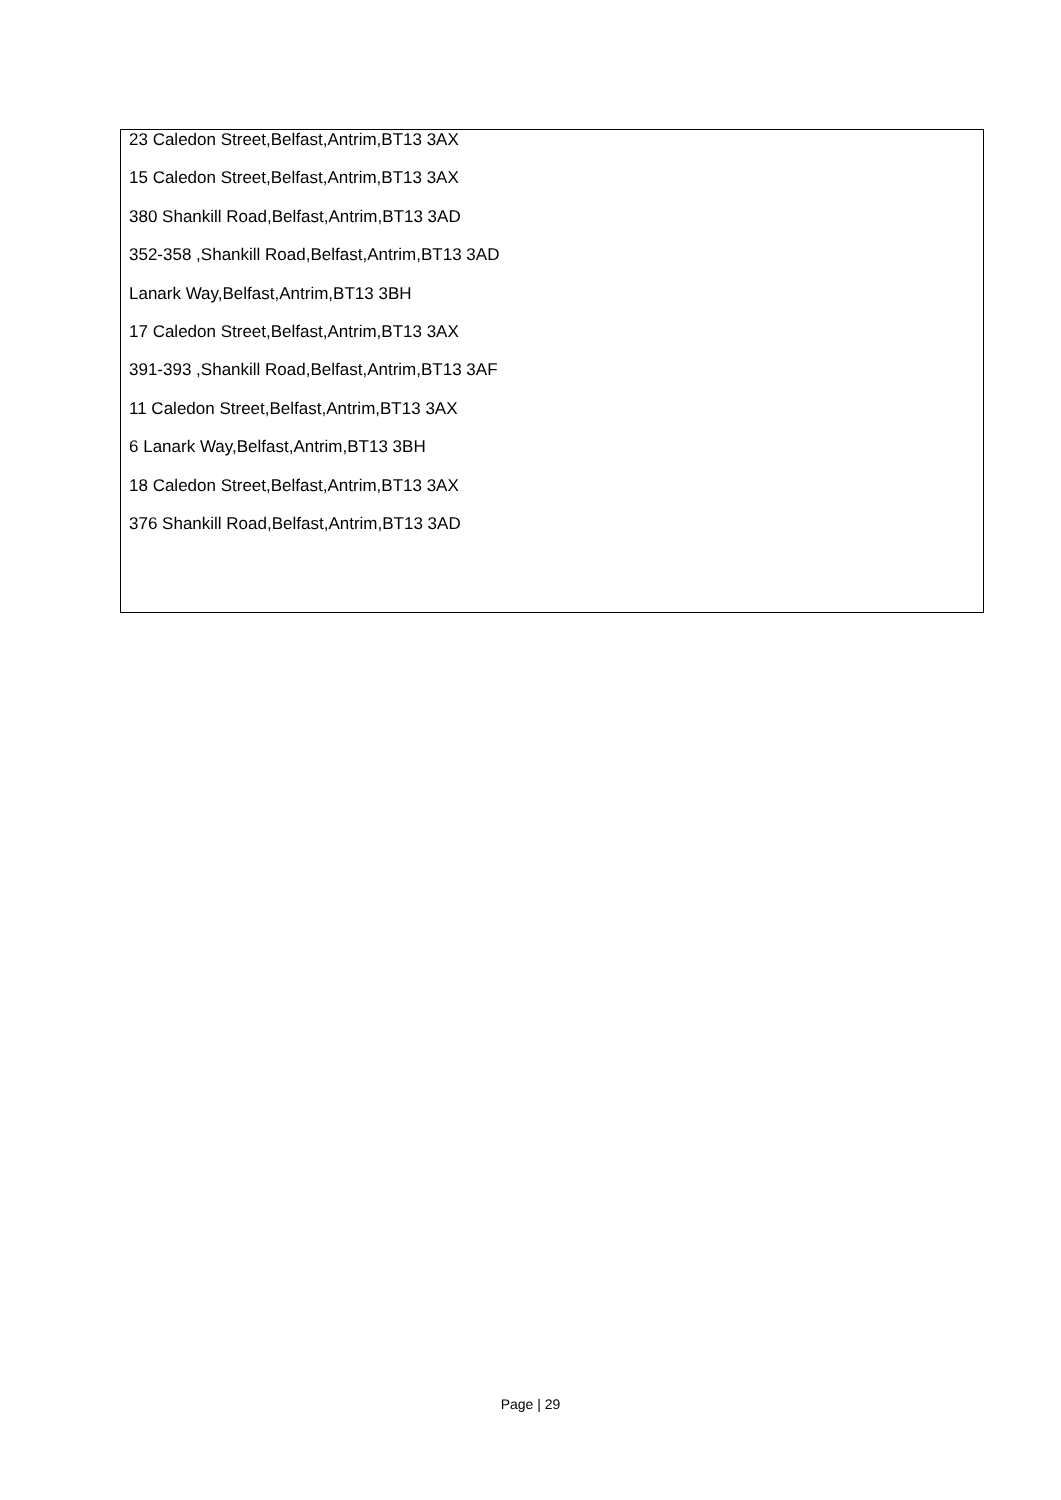| 23 Caledon Street,Belfast,Antrim,BT13 3AX 15 Caledon Street,Belfast,Antrim,BT13 3AX 380 Shankill Road,Belfast,Antrim,BT13 3AD 352-358 ,Shankill Road,Belfast,Antrim,BT13 3AD Lanark Way,Belfast,Antrim,BT13 3BH 17 Caledon Street,Belfast,Antrim,BT13 3AX 391-393 ,Shankill Road,Belfast,Antrim,BT13 3AF 11 Caledon Street,Belfast,Antrim,BT13 3AX 6 Lanark Way,Belfast,Antrim,BT13 3BH 18 Caledon Street,Belfast,Antrim,BT13 3AX 376 Shankill Road,Belfast,Antrim,BT13 3AD |
Page | 29